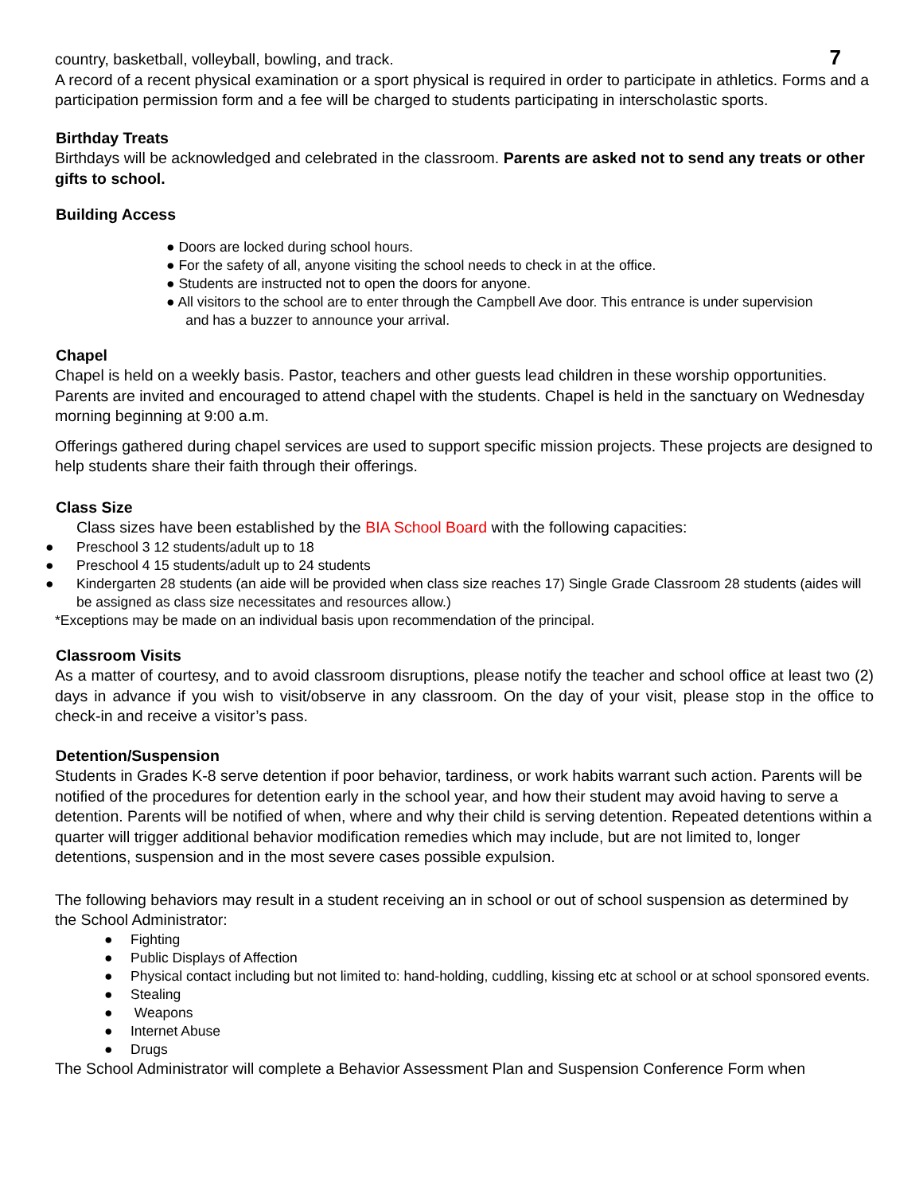7
country, basketball, volleyball, bowling, and track.
A record of a recent physical examination or a sport physical is required in order to participate in athletics. Forms and a participation permission form and a fee will be charged to students participating in interscholastic sports.
Birthday Treats
Birthdays will be acknowledged and celebrated in the classroom. Parents are asked not to send any treats or other gifts to school.
Building Access
● Doors are locked during school hours.
● For the safety of all, anyone visiting the school needs to check in at the office.
● Students are instructed not to open the doors for anyone.
● All visitors to the school are to enter through the Campbell Ave door. This entrance is under supervision
and has a buzzer to announce your arrival.
Chapel
Chapel is held on a weekly basis. Pastor, teachers and other guests lead children in these worship opportunities. Parents are invited and encouraged to attend chapel with the students. Chapel is held in the sanctuary on Wednesday morning beginning at 9:00 a.m.
Offerings gathered during chapel services are used to support specific mission projects. These projects are designed to help students share their faith through their offerings.
Class Size
Class sizes have been established by the BIA School Board with the following capacities:
● Preschool 3 12 students/adult up to 18
● Preschool 4 15 students/adult up to 24 students
● Kindergarten 28 students (an aide will be provided when class size reaches 17) Single Grade Classroom 28 students (aides will be assigned as class size necessitates and resources allow.)
*Exceptions may be made on an individual basis upon recommendation of the principal.
Classroom Visits
As a matter of courtesy, and to avoid classroom disruptions, please notify the teacher and school office at least two (2) days in advance if you wish to visit/observe in any classroom. On the day of your visit, please stop in the office to check-in and receive a visitor’s pass.
Detention/Suspension
Students in Grades K-8 serve detention if poor behavior, tardiness, or work habits warrant such action. Parents will be notified of the procedures for detention early in the school year, and how their student may avoid having to serve a detention. Parents will be notified of when, where and why their child is serving detention. Repeated detentions within a quarter will trigger additional behavior modification remedies which may include, but are not limited to, longer detentions, suspension and in the most severe cases possible expulsion.
The following behaviors may result in a student receiving an in school or out of school suspension as determined by the School Administrator:
● Fighting
● Public Displays of Affection
● Physical contact including but not limited to: hand-holding, cuddling, kissing etc at school or at school sponsored events.
● Stealing
● Weapons
● Internet Abuse
● Drugs
The School Administrator will complete a Behavior Assessment Plan and Suspension Conference Form when